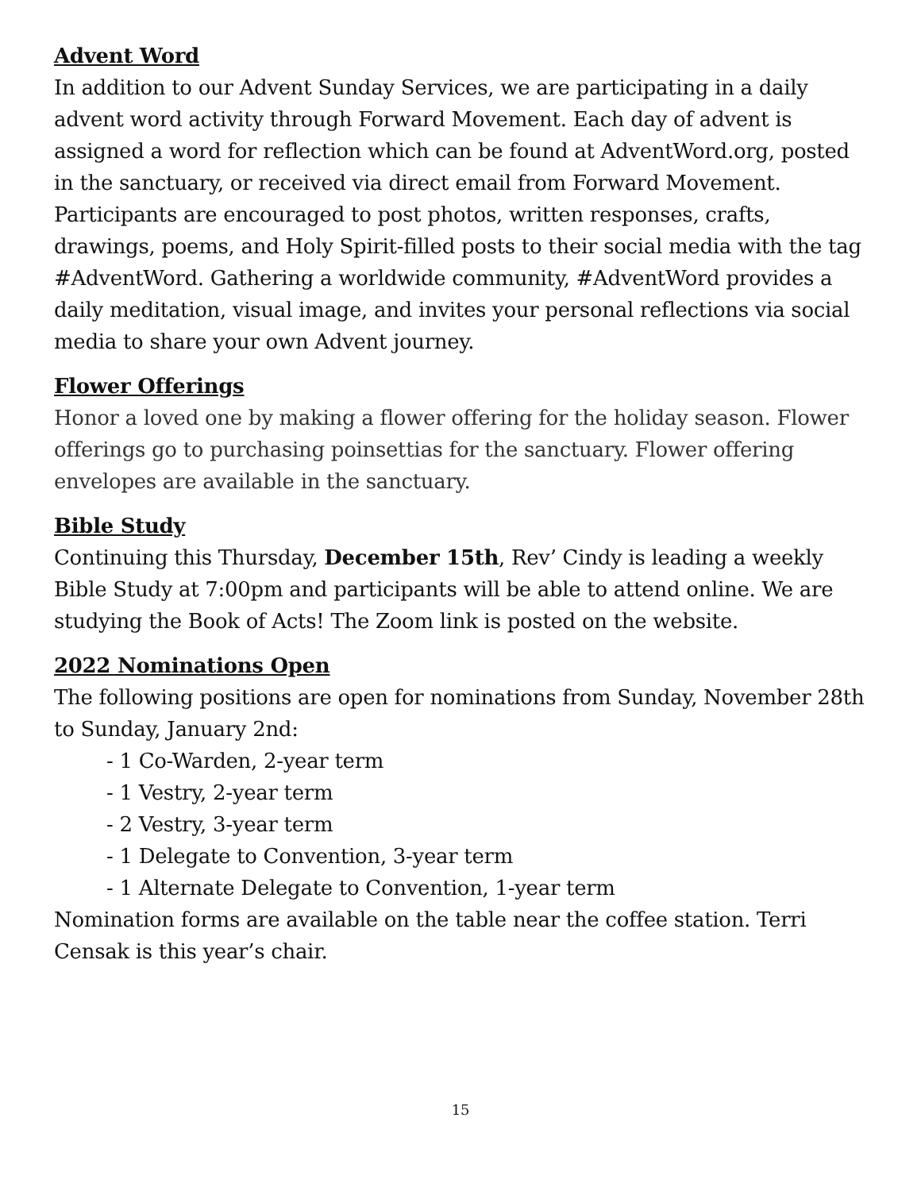Advent Word
In addition to our Advent Sunday Services, we are participating in a daily advent word activity through Forward Movement. Each day of advent is assigned a word for reflection which can be found at AdventWord.org, posted in the sanctuary, or received via direct email from Forward Movement. Participants are encouraged to post photos, written responses, crafts, drawings, poems, and Holy Spirit-filled posts to their social media with the tag #AdventWord. Gathering a worldwide community, #AdventWord provides a daily meditation, visual image, and invites your personal reflections via social media to share your own Advent journey.
Flower Offerings
Honor a loved one by making a flower offering for the holiday season. Flower offerings go to purchasing poinsettias for the sanctuary. Flower offering envelopes are available in the sanctuary.
Bible Study
Continuing this Thursday, December 15th, Rev’ Cindy is leading a weekly Bible Study at 7:00pm and participants will be able to attend online. We are studying the Book of Acts! The Zoom link is posted on the website.
2022 Nominations Open
The following positions are open for nominations from Sunday, November 28th to Sunday, January 2nd:
- 1 Co-Warden, 2-year term
- 1 Vestry, 2-year term
- 2 Vestry, 3-year term
- 1 Delegate to Convention, 3-year term
- 1 Alternate Delegate to Convention, 1-year term
Nomination forms are available on the table near the coffee station. Terri Censak is this year’s chair.
15